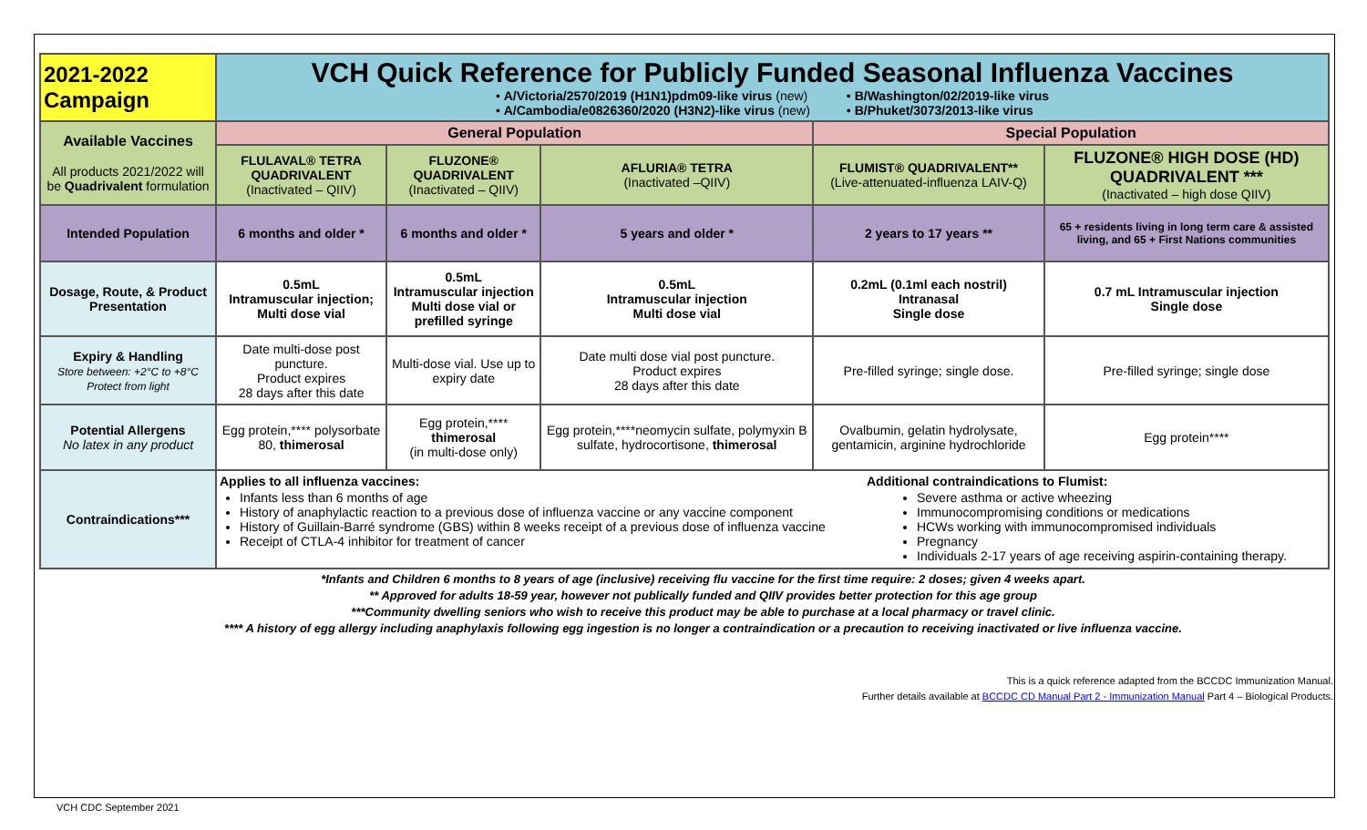| 2021-2022 Campaign | VCH Quick Reference for Publicly Funded Seasonal Influenza Vaccines • A/Victoria/2570/2019 (H1N1)pdm09-like virus (new) • A/Cambodia/e0826360/2020 (H3N2)-like virus (new) • B/Washington/02/2019-like virus • B/Phuket/3073/2013-like virus | | | | |
| Available Vaccines All products 2021/2022 will be Quadrivalent formulation | General Population | | | Special Population | |
| | FLULAVAL® TETRA QUADRIVALENT (Inactivated – QIIV) | FLUZONE® QUADRIVALENT (Inactivated – QIIV) | AFLURIA® TETRA (Inactivated –QIIV) | FLUMIST® QUADRIVALENT** (Live-attenuated-influenza LAIV-Q) | FLUZONE® HIGH DOSE (HD) QUADRIVALENT *** (Inactivated – high dose QIIV) |
| Intended Population | 6 months and older * | 6 months and older * | 5 years and older * | 2 years to 17 years ** | 65 + residents living in long term care & assisted living, and 65 + First Nations communities |
| Dosage, Route, & Product Presentation | 0.5mL Intramuscular injection; Multi dose vial | 0.5mL Intramuscular injection Multi dose vial or prefilled syringe | 0.5mL Intramuscular injection Multi dose vial | 0.2mL (0.1ml each nostril) Intranasal Single dose | 0.7 mL Intramuscular injection Single dose |
| Expiry & Handling Store between: +2°C to +8°C Protect from light | Date multi-dose post puncture. Product expires 28 days after this date | Multi-dose vial. Use up to expiry date | Date multi dose vial post puncture. Product expires 28 days after this date | Pre-filled syringe; single dose. | Pre-filled syringe; single dose |
| Potential Allergens No latex in any product | Egg protein,**** polysorbate 80, thimerosal | Egg protein,**** thimerosal (in multi-dose only) | Egg protein,****neomycin sulfate, polymyxin B sulfate, hydrocortisone, thimerosal | Ovalbumin, gelatin hydrolysate, gentamicin, arginine hydrochloride | Egg protein**** |
| Contraindications*** | Applies to all influenza vaccines: Infants less than 6 months of age History of anaphylactic reaction to a previous dose of influenza vaccine or any vaccine component History of Guillain-Barré syndrome (GBS) within 8 weeks receipt of a previous dose of influenza vaccine Receipt of CTLA-4 inhibitor for treatment of cancer Additional contraindications to Flumist: Severe asthma or active wheezing Immunocompromising conditions or medications HCWs working with immunocompromised individuals Pregnancy Individuals 2-17 years of age receiving aspirin-containing therapy. | | | | |
*Infants and Children 6 months to 8 years of age (inclusive) receiving flu vaccine for the first time require: 2 doses; given 4 weeks apart.
** Approved for adults 18-59 year, however not publically funded and QIIV provides better protection for this age group
***Community dwelling seniors who wish to receive this product may be able to purchase at a local pharmacy or travel clinic.
**** A history of egg allergy including anaphylaxis following egg ingestion is no longer a contraindication or a precaution to receiving inactivated or live influenza vaccine.
This is a quick reference adapted from the BCCDC Immunization Manual.
Further details available at BCCDC CD Manual Part 2 - Immunization Manual Part 4 – Biological Products.
VCH CDC September 2021